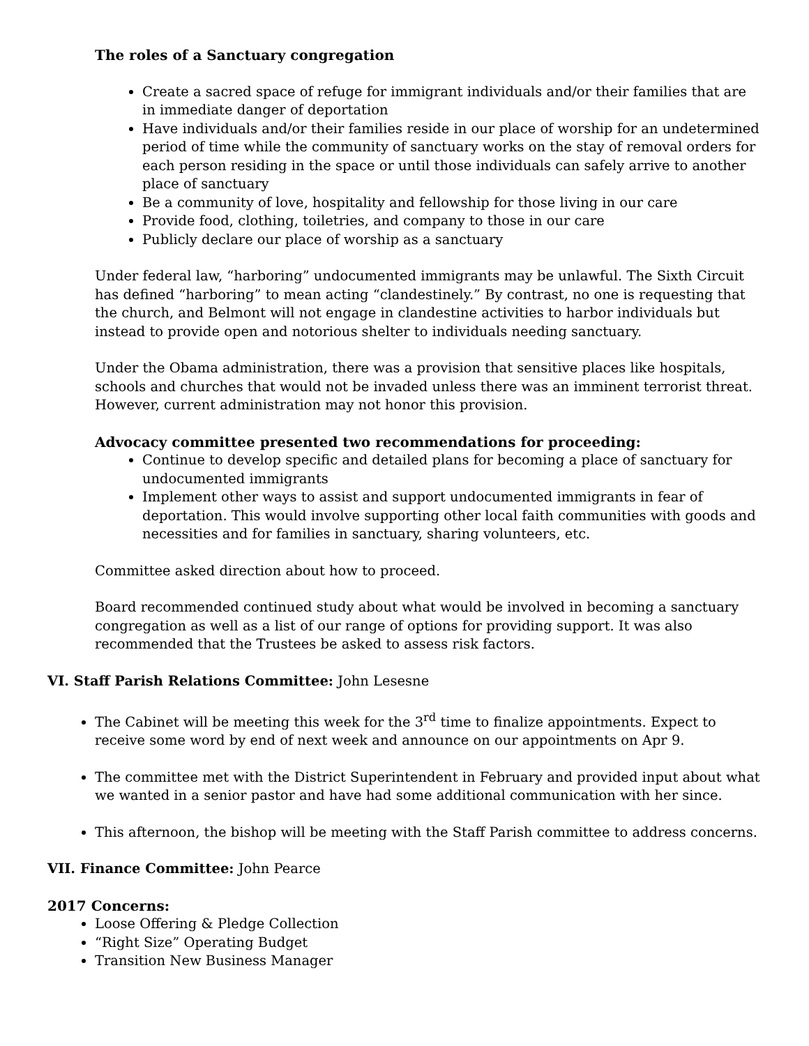The roles of a Sanctuary congregation
Create a sacred space of refuge for immigrant individuals and/or their families that are in immediate danger of deportation
Have individuals and/or their families reside in our place of worship for an undetermined period of time while the community of sanctuary works on the stay of removal orders for each person residing in the space or until those individuals can safely arrive to another place of sanctuary
Be a community of love, hospitality and fellowship for those living in our care
Provide food, clothing, toiletries, and company to those in our care
Publicly declare our place of worship as a sanctuary
Under federal law, “harboring” undocumented immigrants may be unlawful. The Sixth Circuit has defined “harboring” to mean acting “clandestinely.” By contrast, no one is requesting that the church, and Belmont will not engage in clandestine activities to harbor individuals but instead to provide open and notorious shelter to individuals needing sanctuary.
Under the Obama administration, there was a provision that sensitive places like hospitals, schools and churches that would not be invaded unless there was an imminent terrorist threat. However, current administration may not honor this provision.
Advocacy committee presented two recommendations for proceeding:
Continue to develop specific and detailed plans for becoming a place of sanctuary for undocumented immigrants
Implement other ways to assist and support undocumented immigrants in fear of deportation. This would involve supporting other local faith communities with goods and necessities and for families in sanctuary, sharing volunteers, etc.
Committee asked direction about how to proceed.
Board recommended continued study about what would be involved in becoming a sanctuary congregation as well as a list of our range of options for providing support. It was also recommended that the Trustees be asked to assess risk factors.
VI. Staff Parish Relations Committee: John Lesesne
The Cabinet will be meeting this week for the 3<sup>rd</sup> time to finalize appointments. Expect to receive some word by end of next week and announce on our appointments on Apr 9.
The committee met with the District Superintendent in February and provided input about what we wanted in a senior pastor and have had some additional communication with her since.
This afternoon, the bishop will be meeting with the Staff Parish committee to address concerns.
VII. Finance Committee: John Pearce
2017 Concerns:
Loose Offering & Pledge Collection
“Right Size” Operating Budget
Transition New Business Manager